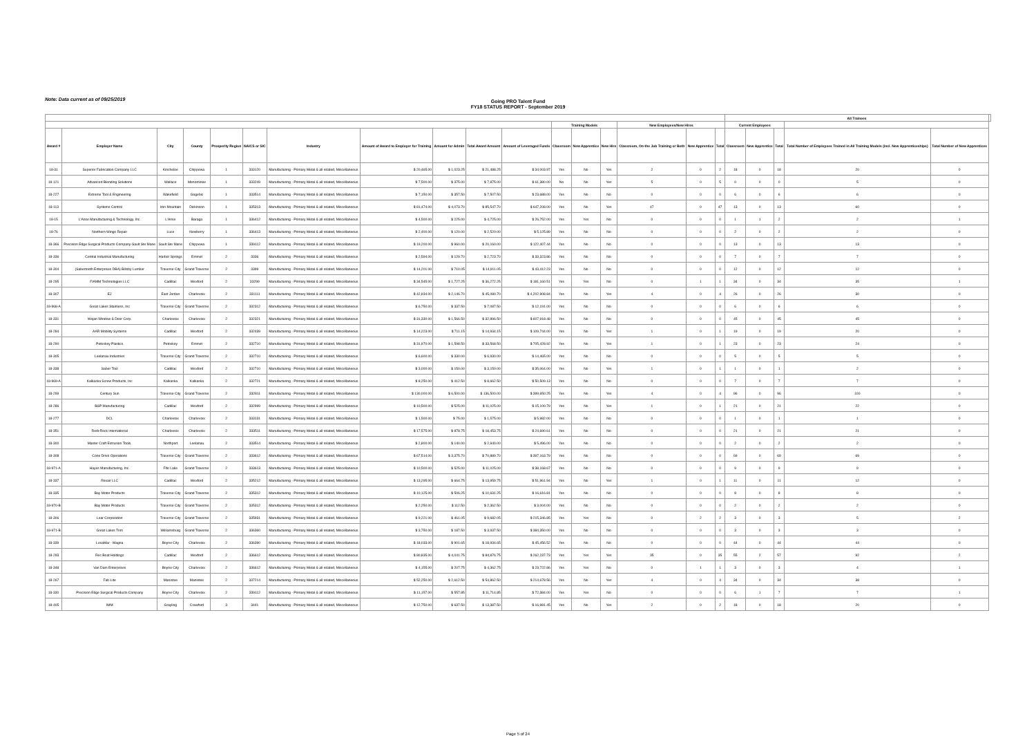Note: Data current as of 09/25/2019
Going PRO Talent Fund
FY18 STATUS REPORT - September 2019
| | | | | | | | | | | | | | | | | | All Trainees | | | | | |
| --- | --- | --- | --- | --- | --- | --- | --- | --- | --- | --- | --- | --- | --- | --- | --- | --- | --- | --- | --- | --- | --- | --- |
| | | | | | | | | | | | Training Models | | | New Employees/New Hires | | | Current Employees | | | | | |
| Award # | Employer Name | City | County | Prosperity Region | NAICS or SIC | Industry | Amount of Award to Employer for Training | Amount for Admin | Total Award Amount | Amount of Leveraged Funds | Classroom | New Apprentice | New Hire | Classroom, On-the Job Training or Both | New Apprentice | Total | Classroom | New Apprentice | Total | Total Number of Employees Trained in All Training Models (incl. New Apprenticeships) | Total Number of New Apprentices | |
| 18-31 | Superior Fabrication Company LLC | Kincheloe | Chippewa | 1 | 333120 | Manufacturing - Primary Metal & all related, Miscellaneous | $ 20,465.00 | $ 1,023.25 | $ 21,488.25 | $ 34,003.97 | Yes | No | Yes | 2 | 0 | 2 | 18 | 0 | 18 | 20 | 0 | |
| 18-121 | Advanced Blending Solutions | Wallace | Menominee | 1 | 333249 | Manufacturing - Primary Metal & all related, Miscellaneous | $ 7,500.00 | $ 375.00 | $ 7,875.00 | $ 61,380.00 | No | No | Yes | 5 | 0 | 5 | 0 | 0 | 0 | 5 | 0 | |
| 18-227 | Extreme Tool & Engineering | Wakefield | Gogebic | 1 | 333514 | Manufacturing - Primary Metal & all related, Miscellaneous | $ 7,150.00 | $ 357.50 | $ 7,507.50 | $ 23,688.00 | Yes | No | No | 0 | 0 | 0 | 6 | 0 | 6 | 6 | 0 | |
| 18-113 | Systems Control | Iron Mountain | Dickinson | 1 | 335313 | Manufacturing - Primary Metal & all related, Miscellaneous | $ 81,474.00 | $ 4,073.70 | $ 85,547.70 | $ 647,208.00 | Yes | No | Yes | 47 | 0 | 47 | 13 | 0 | 13 | 60 | 0 | |
| 18-15 | L'Anse Manufacturing & Technology, Inc. | L'Anse | Baraga | 1 | 336412 | Manufacturing - Primary Metal & all related, Miscellaneous | $ 4,500.00 | $ 225.00 | $ 4,725.00 | $ 26,752.00 | Yes | Yes | No | 0 | 0 | 0 | 1 | 1 | 2 | 2 | 1 | |
| 18-76 | Northern Wings Repair | Luce | Newberry | 1 | 336413 | Manufacturing - Primary Metal & all related, Miscellaneous | $ 2,400.00 | $ 120.00 | $ 2,520.00 | $ 5,125.89 | Yes | No | No | 0 | 0 | 0 | 2 | 0 | 2 | 2 | 0 | |
| 18-366 | Precision Edge Surgical Products Company-Sault Ste Marie | Sault Ste Marie | Chippewa | 1 | 339112 | Manufacturing - Primary Metal & all related, Miscellaneous | $ 19,200.00 | $ 960.00 | $ 20,160.00 | $ 122,407.44 | Yes | No | No | 0 | 0 | 0 | 13 | 0 | 13 | 13 | 0 | |
| 18-336 | Central Industrial Manufacturing | Harbor Springs | Emmet | 2 | 3336 | Manufacturing - Primary Metal & all related, Miscellaneous | $ 2,594.00 | $ 129.70 | $ 2,723.70 | $ 33,323.86 | Yes | No | No | 0 | 0 | 0 | 7 | 0 | 7 | 7 | 0 | |
| 18-304 | (Sabertooth Enterprises DBA) Billsby Lumber | Traverse City | Grand Traverse | 2 | 3399 | Manufacturing - Primary Metal & all related, Miscellaneous | $ 14,201.00 | $ 710.05 | $ 14,911.05 | $ 43,412.23 | Yes | No | No | 0 | 0 | 0 | 12 | 0 | 12 | 12 | 0 | |
| 18-295 | FIAMM Technologies LLC | Cadillac | Wexford | 2 | 33299 | Manufacturing - Primary Metal & all related, Miscellaneous | $ 34,545.00 | $ 1,727.25 | $ 36,272.25 | $ 181,160.51 | Yes | Yes | No | 0 | 1 | 1 | 34 | 0 | 34 | 35 | 1 | |
| 18-307 | EJ | East Jordan | Charlevoix | 2 | 331111 | Manufacturing - Primary Metal & all related, Miscellaneous | $ 42,934.00 | $ 2,146.70 | $ 45,080.70 | $ 4,202,908.84 | Yes | No | Yes | 4 | 0 | 4 | 26 | 0 | 26 | 30 | 0 | |
| 18-968-A | Great Lakes Stainless, Inc | Traverse City | Grand Traverse | 2 | 332312 | Manufacturing - Primary Metal & all related, Miscellaneous | $ 6,750.00 | $ 337.50 | $ 7,087.50 | $ 12,191.00 | Yes | No | No | 0 | 0 | 0 | 6 | 0 | 6 | 6 | 0 | |
| 18-331 | Wojan Window & Door Corp. | Charlevoix | Charlevoix | 2 | 332321 | Manufacturing - Primary Metal & all related, Miscellaneous | $ 31,330.00 | $ 1,566.50 | $ 32,896.50 | $ 607,918.48 | Yes | No | No | 0 | 0 | 0 | 45 | 0 | 45 | 45 | 0 | |
| 18-284 | AAR Mobility Systems | Cadillac | Wexford | 2 | 332439 | Manufacturing - Primary Metal & all related, Miscellaneous | $ 14,223.00 | $ 711.15 | $ 14,934.15 | $ 109,744.00 | Yes | No | Yes | 1 | 0 | 1 | 19 | 0 | 19 | 20 | 0 | |
| 18-290 | Petoskey Plastics | Petoskey | Emmet | 2 | 332710 | Manufacturing - Primary Metal & all related, Miscellaneous | $ 31,970.00 | $ 1,598.50 | $ 33,568.50 | $ 705,428.92 | Yes | No | Yes | 1 | 0 | 1 | 23 | 0 | 23 | 24 | 0 | |
| 18-305 | Leelanau Industries | Traverse City | Grand Traverse | 2 | 332710 | Manufacturing - Primary Metal & all related, Miscellaneous | $ 6,600.00 | $ 330.00 | $ 6,930.00 | $ 14,465.00 | Yes | No | No | 0 | 0 | 0 | 5 | 0 | 5 | 5 | 0 | |
| 18-338 | Saber Tool | Cadillac | Wexford | 2 | 332710 | Manufacturing - Primary Metal & all related, Miscellaneous | $ 3,000.00 | $ 150.00 | $ 3,150.00 | $ 35,064.00 | Yes | No | Yes | 1 | 0 | 1 | 1 | 0 | 1 | 2 | 0 | |
| 18-969-A | Kalkaska Screw Products, Inc | Kalkaska | Kalkaska | 2 | 332721 | Manufacturing - Primary Metal & all related, Miscellaneous | $ 8,250.00 | $ 412.50 | $ 8,662.50 | $ 50,509.13 | Yes | No | No | 0 | 0 | 0 | 7 | 0 | 7 | 7 | 0 | |
| 18-299 | Century Sun | Traverse City | Grand Traverse | 2 | 332811 | Manufacturing - Primary Metal & all related, Miscellaneous | $ 130,000.00 | $ 6,500.00 | $ 136,500.00 | $ 399,650.25 | Yes | No | Yes | 4 | 0 | 4 | 96 | 0 | 96 | 100 | 0 | |
| 18-286 | B&P Manufacturing | Cadillac | Wexford | 2 | 332999 | Manufacturing - Primary Metal & all related, Miscellaneous | $ 10,500.00 | $ 525.00 | $ 11,025.00 | $ 15,100.79 | Yes | No | Yes | 1 | 0 | 1 | 21 | 0 | 21 | 22 | 0 | |
| 18-277 | DCL | Charlevoix | Charlevoix | 2 | 333131 | Manufacturing - Primary Metal & all related, Miscellaneous | $ 1,500.00 | $ 75.00 | $ 1,575.00 | $ 5,982.00 | Yes | No | No | 0 | 0 | 0 | 1 | 0 | 1 | 1 | 0 | |
| 18-351 | Redi-Rock International | Charlevoix | Charlevoix | 2 | 333511 | Manufacturing - Primary Metal & all related, Miscellaneous | $ 17,575.00 | $ 878.75 | $ 18,453.75 | $ 24,690.61 | Yes | No | No | 0 | 0 | 0 | 21 | 0 | 21 | 21 | 0 | |
| 18-300 | Master Craft Extrusion Tools, | Northport | Leelanau | 2 | 333514 | Manufacturing - Primary Metal & all related, Miscellaneous | $ 2,800.00 | $ 140.00 | $ 2,940.00 | $ 5,496.00 | Yes | No | No | 0 | 0 | 0 | 2 | 0 | 2 | 2 | 0 | |
| 18-308 | Cone Drive Operations | Traverse City | Grand Traverse | 2 | 333612 | Manufacturing - Primary Metal & all related, Miscellaneous | $ 67,514.00 | $ 3,375.70 | $ 70,889.70 | $ 397,163.79 | Yes | No | No | 0 | 0 | 0 | 69 | 0 | 69 | 69 | 0 | |
| 18-971-A | Hayes Manufacturing, Inc. | Fife Lake | Grand Traverse | 2 | 333613 | Manufacturing - Primary Metal & all related, Miscellaneous | $ 10,500.00 | $ 525.00 | $ 11,025.00 | $ 38,168.67 | Yes | No | No | 0 | 0 | 0 | 9 | 0 | 9 | 9 | 0 | |
| 18-337 | Rexair LLC | Cadillac | Wexford | 2 | 335212 | Manufacturing - Primary Metal & all related, Miscellaneous | $ 13,295.00 | $ 664.75 | $ 13,959.75 | $ 51,961.94 | Yes | No | Yes | 1 | 0 | 1 | 11 | 0 | 11 | 12 | 0 | |
| 18-335 | Bay Motor Products | Traverse City | Grand Traverse | 2 | 335312 | Manufacturing - Primary Metal & all related, Miscellaneous | $ 10,125.00 | $ 506.25 | $ 10,631.25 | $ 16,616.81 | Yes | No | No | 0 | 0 | 0 | 8 | 0 | 8 | 8 | 0 | |
| 18-970-B | Bay Motor Products | Traverse City | Grand Traverse | 2 | 335312 | Manufacturing - Primary Metal & all related, Miscellaneous | $ 2,250.00 | $ 112.50 | $ 2,362.50 | $ 3,004.00 | Yes | No | No | 0 | 0 | 0 | 2 | 0 | 2 | 2 | 0 | |
| 18-306 | Lear Corporation | Traverse City | Grand Traverse | 2 | 335931 | Manufacturing - Primary Metal & all related, Miscellaneous | $ 9,221.00 | $ 461.05 | $ 9,682.05 | $ 215,346.85 | Yes | Yes | No | 0 | 2 | 2 | 3 | 0 | 3 | 5 | 2 | |
| 18-971-B | Great Lakes Trim | Williamsburg | Grand Traverse | 2 | 336360 | Manufacturing - Primary Metal & all related, Miscellaneous | $ 3,750.00 | $ 187.50 | $ 3,937.50 | $ 384,350.00 | Yes | No | No | 0 | 0 | 0 | 3 | 0 | 3 | 3 | 0 | |
| 18-339 | LexaMar - Magna | Boyne City | Charlevoix | 2 | 336390 | Manufacturing - Primary Metal & all related, Miscellaneous | $ 18,033.00 | $ 901.65 | $ 18,934.65 | $ 45,456.52 | Yes | No | No | 0 | 0 | 0 | 44 | 0 | 44 | 44 | 0 | |
| 18-293 | Rec Boat Holdings | Cadillac | Wexford | 2 | 336612 | Manufacturing - Primary Metal & all related, Miscellaneous | $ 80,835.00 | $ 4,041.75 | $ 84,876.75 | $ 262,237.73 | Yes | Yes | Yes | 35 | 0 | 35 | 55 | 2 | 57 | 92 | 2 | |
| 18-348 | Van Dam Enterprises | Boyne City | Charlevoix | 2 | 336612 | Manufacturing - Primary Metal & all related, Miscellaneous | $ 4,155.00 | $ 207.75 | $ 4,362.75 | $ 23,722.86 | Yes | Yes | No | 0 | 1 | 1 | 3 | 0 | 3 | 4 | 1 | |
| 18-267 | Fab-Lite | Manistee | Manistee | 2 | 337214 | Manufacturing - Primary Metal & all related, Miscellaneous | $ 52,250.00 | $ 2,612.50 | $ 54,862.50 | $ 214,678.56 | Yes | No | Yes | 4 | 0 | 4 | 34 | 0 | 34 | 38 | 0 | |
| 18-330 | Precision Edge Surgical Products Company | Boyne City | Charlevoix | 2 | 339112 | Manufacturing - Primary Metal & all related, Miscellaneous | $ 11,157.00 | $ 557.85 | $ 11,714.85 | $ 72,384.00 | Yes | Yes | No | 0 | 0 | 0 | 6 | 1 | 7 | 7 | 1 | |
| 18-405 | IMM | Grayling | Crawford | 3 | 3441 | Manufacturing - Primary Metal & all related, Miscellaneous | $ 12,750.00 | $ 637.50 | $ 13,387.50 | $ 16,981.45 | Yes | No | Yes | 2 | 0 | 2 | 18 | 0 | 18 | 20 | 0 | |
Page 5 of 24